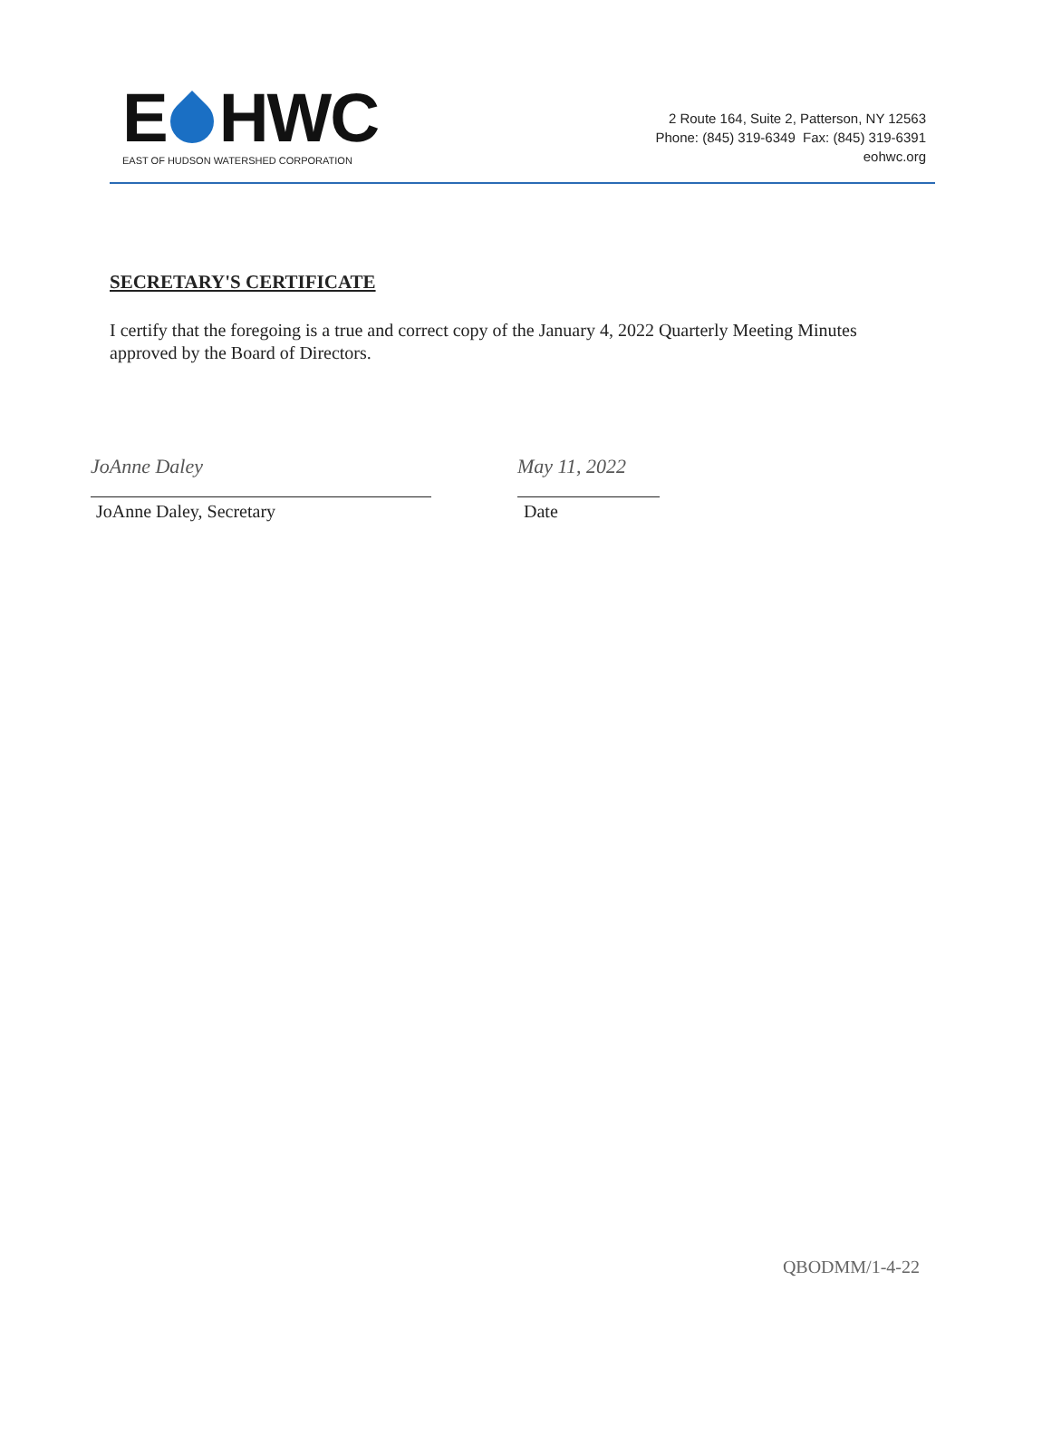E HWC
EAST OF HUDSON WATERSHED CORPORATION
2 Route 164, Suite 2, Patterson, NY 12563
Phone: (845) 319-6349 Fax: (845) 319-6391
eohwc.org
SECRETARY'S CERTIFICATE
I certify that the foregoing is a true and correct copy of the January 4, 2022 Quarterly Meeting Minutes approved by the Board of Directors.
JoAnne Daley
JoAnne Daley, Secretary
May 11, 2022
Date
QBODMM/1-4-22